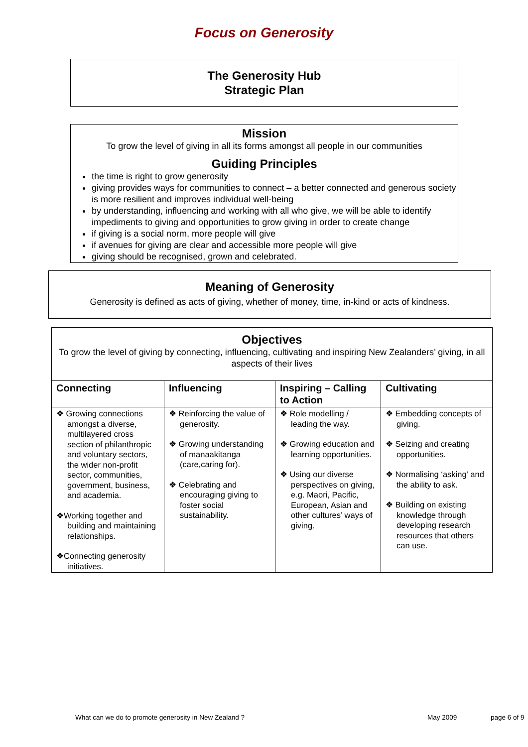Focus on Generosity
The Generosity Hub
Strategic Plan
Mission
To grow the level of giving in all its forms amongst all people in our communities
Guiding Principles
the time is right to grow generosity
giving provides ways for communities to connect – a better connected and generous society is more resilient and improves individual well-being
by understanding, influencing and working with all who give, we will be able to identify impediments to giving and opportunities to grow giving in order to create change
if giving is a social norm, more people will give
if avenues for giving are clear and accessible more people will give
giving should be recognised, grown and celebrated.
Meaning of Generosity
Generosity is defined as acts of giving, whether of money, time, in-kind or acts of kindness.
| Objectives To grow the level of giving by connecting, influencing, cultivating and inspiring New Zealanders’ giving, in all aspects of their lives | | | |
| Connecting | Influencing | Inspiring – Calling to Action | Cultivating |
| ❖ Growing connections amongst a diverse, multilayered cross section of philanthropic and voluntary sectors, the wider non-profit sector, communities, government, business, and academia. ❖Working together and building and maintaining relationships. ❖Connecting generosity initiatives. | ❖ Reinforcing the value of generosity. ❖ Growing understanding of manaakitanga (care,caring for). ❖ Celebrating and encouraging giving to foster social sustainability. | ❖ Role modelling / leading the way. ❖ Growing education and learning opportunities. ❖ Using our diverse perspectives on giving, e.g. Maori, Pacific, European, Asian and other cultures’ ways of giving. | ❖ Embedding concepts of giving. ❖ Seizing and creating opportunities. ❖ Normalising ‘asking’ and the ability to ask. ❖ Building on existing knowledge through developing research resources that others can use. |
What can we do to promote generosity in New Zealand ? May 2009 page 6 of 9